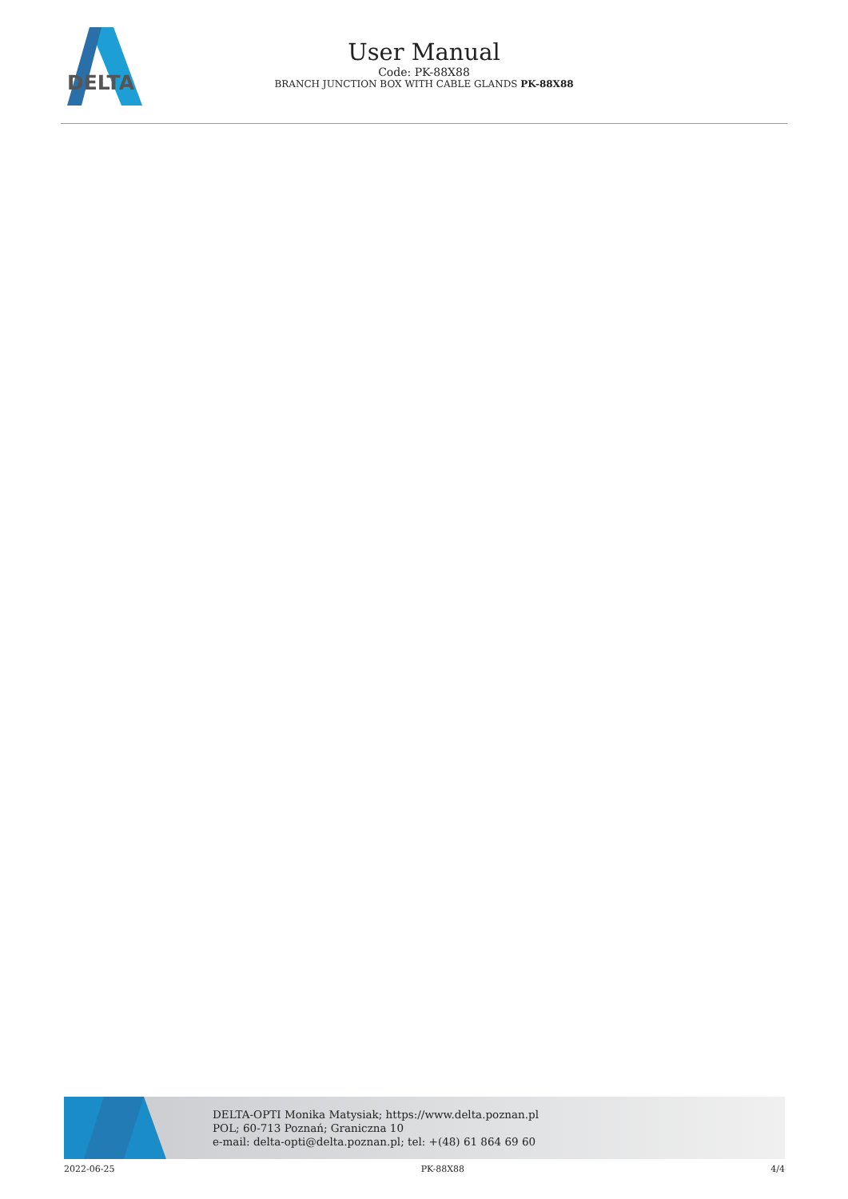DELTA
User Manual
Code: PK-88X88
BRANCH JUNCTION BOX WITH CABLE GLANDS PK-88X88
DELTA-OPTI Monika Matysiak; https://www.delta.poznan.pl
POL; 60-713 Poznań; Graniczna 10
e-mail: delta-opti@delta.poznan.pl; tel: +(48) 61 864 69 60
2022-06-25 PK-88X88 4/4